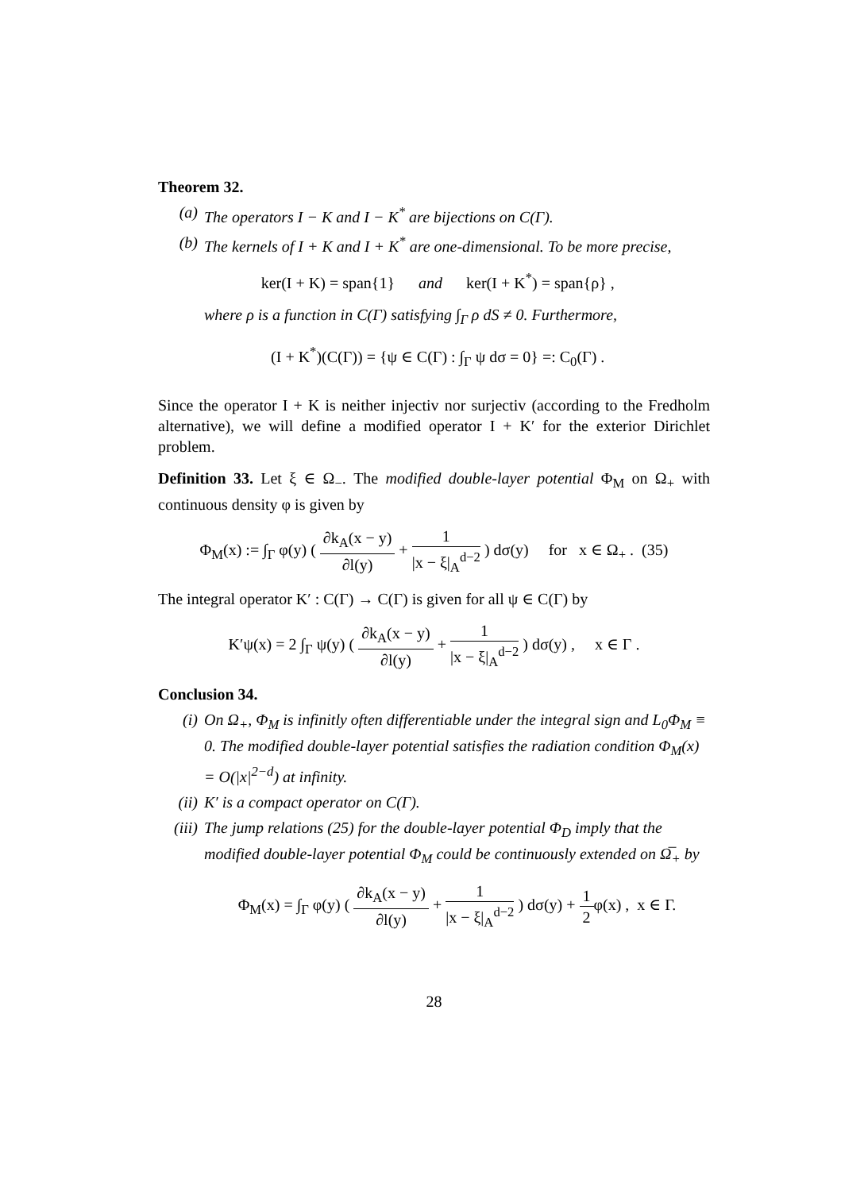Theorem 32.
(a) The operators I − K and I − K<sup>*</sup> are bijections on C(Γ).
(b) The kernels of I + K and I + K<sup>*</sup> are one-dimensional. To be more precise,
ker(I + K) = span{1} and ker(I + K<sup>*</sup>) = span{ρ} ,
where ρ is a function in C(Γ) satisfying ∫<sub>Γ</sub> ρ dS ≠ 0. Furthermore,
(I + K<sup>*</sup>)(C(Γ)) = {ψ ∈ C(Γ) : ∫<sub>Γ</sub> ψ dσ = 0} =: C<sub>0</sub>(Γ) .
Since the operator I + K is neither injectiv nor surjectiv (according to the Fredholm alternative), we will define a modified operator I + K′ for the exterior Dirichlet problem.
Definition 33. Let ξ ∈ Ω<sub>−</sub>. The modified double-layer potential Φ<sub>M</sub> on Ω<sub>+</sub> with continuous density φ is given by
Φ<sub>M</sub>(x) := ∫<sub>Γ</sub> φ(y) ( ∂k<sub>A</sub>(x − y) ∂l(y) + 1 |x − ξ|<sub>A</sub><sup>d−2</sup> ) dσ(y) for x ∈ Ω<sub>+</sub> . (35)
The integral operator K′ : C(Γ) → C(Γ) is given for all ψ ∈ C(Γ) by
K′ψ(x) = 2 ∫<sub>Γ</sub> ψ(y) ( ∂k<sub>A</sub>(x − y) ∂l(y) + 1 |x − ξ|<sub>A</sub><sup>d−2</sup> ) dσ(y) , x ∈ Γ .
Conclusion 34.
(i) On Ω<sub>+</sub>, Φ<sub>M</sub> is infinitly often differentiable under the integral sign and L<sub>0</sub>Φ<sub>M</sub> ≡ 0. The modified double-layer potential satisfies the radiation condition Φ<sub>M</sub>(x) = O(|x|<sup>2−d</sup>) at infinity.
(ii) K′ is a compact operator on C(Γ).
(iii)
The jump relations (25) for the double-layer potential Φ<sub>D</sub> imply that the modified double-layer potential Φ<sub>M</sub> could be continuously extended on Ω̅<sub>+</sub> by
Φ<sub>M</sub>(x) = ∫<sub>Γ</sub> φ(y) ( ∂k<sub>A</sub>(x − y) ∂l(y) + 1 |x − ξ|<sub>A</sub><sup>d−2</sup> ) dσ(y) + 1 2φ(x) , x ∈ Γ.
28